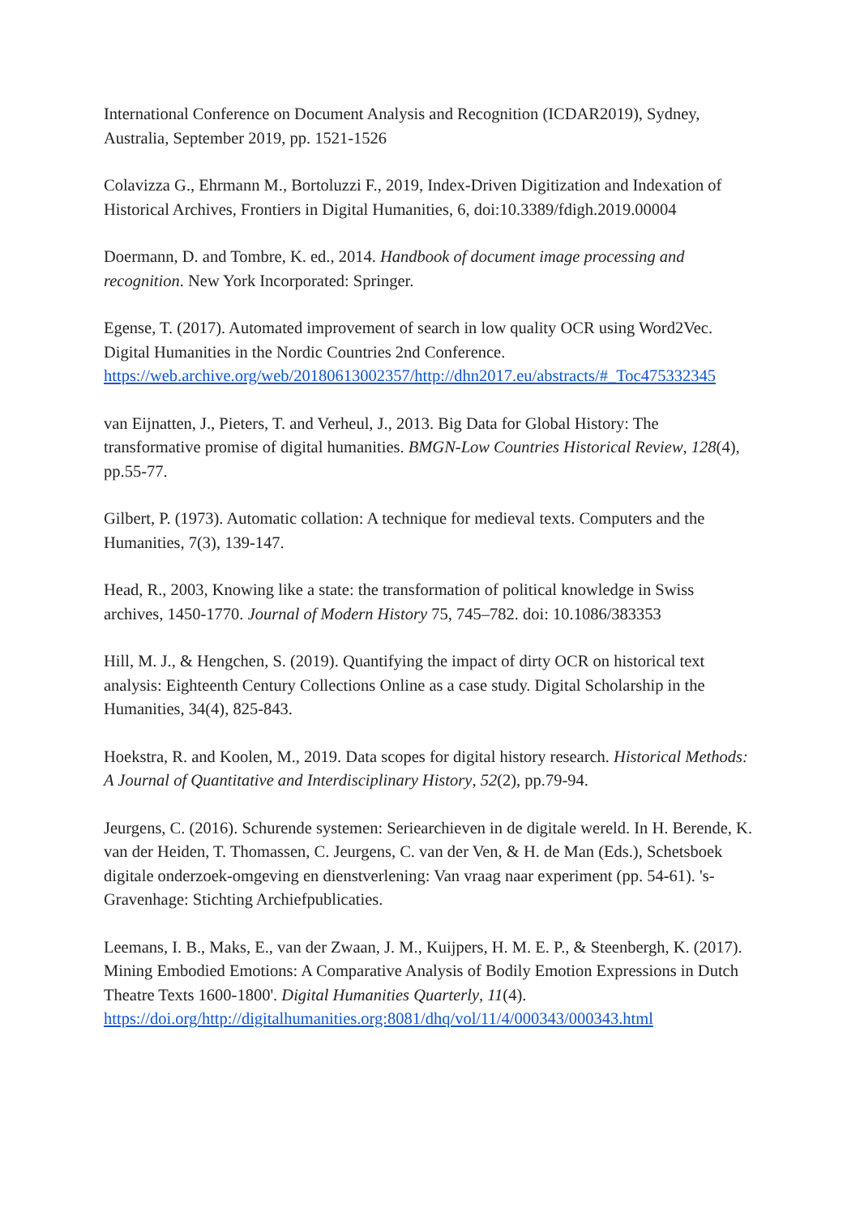International Conference on Document Analysis and Recognition (ICDAR2019), Sydney, Australia, September 2019, pp. 1521-1526
Colavizza G., Ehrmann M., Bortoluzzi F., 2019, Index-Driven Digitization and Indexation of Historical Archives, Frontiers in Digital Humanities, 6, doi:10.3389/fdigh.2019.00004
Doermann, D. and Tombre, K. ed., 2014. Handbook of document image processing and recognition. New York Incorporated: Springer.
Egense, T. (2017). Automated improvement of search in low quality OCR using Word2Vec. Digital Humanities in the Nordic Countries 2nd Conference. https://web.archive.org/web/20180613002357/http://dhn2017.eu/abstracts/#_Toc475332345
van Eijnatten, J., Pieters, T. and Verheul, J., 2013. Big Data for Global History: The transformative promise of digital humanities. BMGN-Low Countries Historical Review, 128(4), pp.55-77.
Gilbert, P. (1973). Automatic collation: A technique for medieval texts. Computers and the Humanities, 7(3), 139-147.
Head, R., 2003, Knowing like a state: the transformation of political knowledge in Swiss archives, 1450-1770. Journal of Modern History 75, 745–782. doi: 10.1086/383353
Hill, M. J., & Hengchen, S. (2019). Quantifying the impact of dirty OCR on historical text analysis: Eighteenth Century Collections Online as a case study. Digital Scholarship in the Humanities, 34(4), 825-843.
Hoekstra, R. and Koolen, M., 2019. Data scopes for digital history research. Historical Methods: A Journal of Quantitative and Interdisciplinary History, 52(2), pp.79-94.
Jeurgens, C. (2016). Schurende systemen: Seriearchieven in de digitale wereld. In H. Berende, K. van der Heiden, T. Thomassen, C. Jeurgens, C. van der Ven, & H. de Man (Eds.), Schetsboek digitale onderzoek-omgeving en dienstverlening: Van vraag naar experiment (pp. 54-61). 's-Gravenhage: Stichting Archiefpublicaties.
Leemans, I. B., Maks, E., van der Zwaan, J. M., Kuijpers, H. M. E. P., & Steenbergh, K. (2017). Mining Embodied Emotions: A Comparative Analysis of Bodily Emotion Expressions in Dutch Theatre Texts 1600-1800'. Digital Humanities Quarterly, 11(4). https://doi.org/http://digitalhumanities.org:8081/dhq/vol/11/4/000343/000343.html